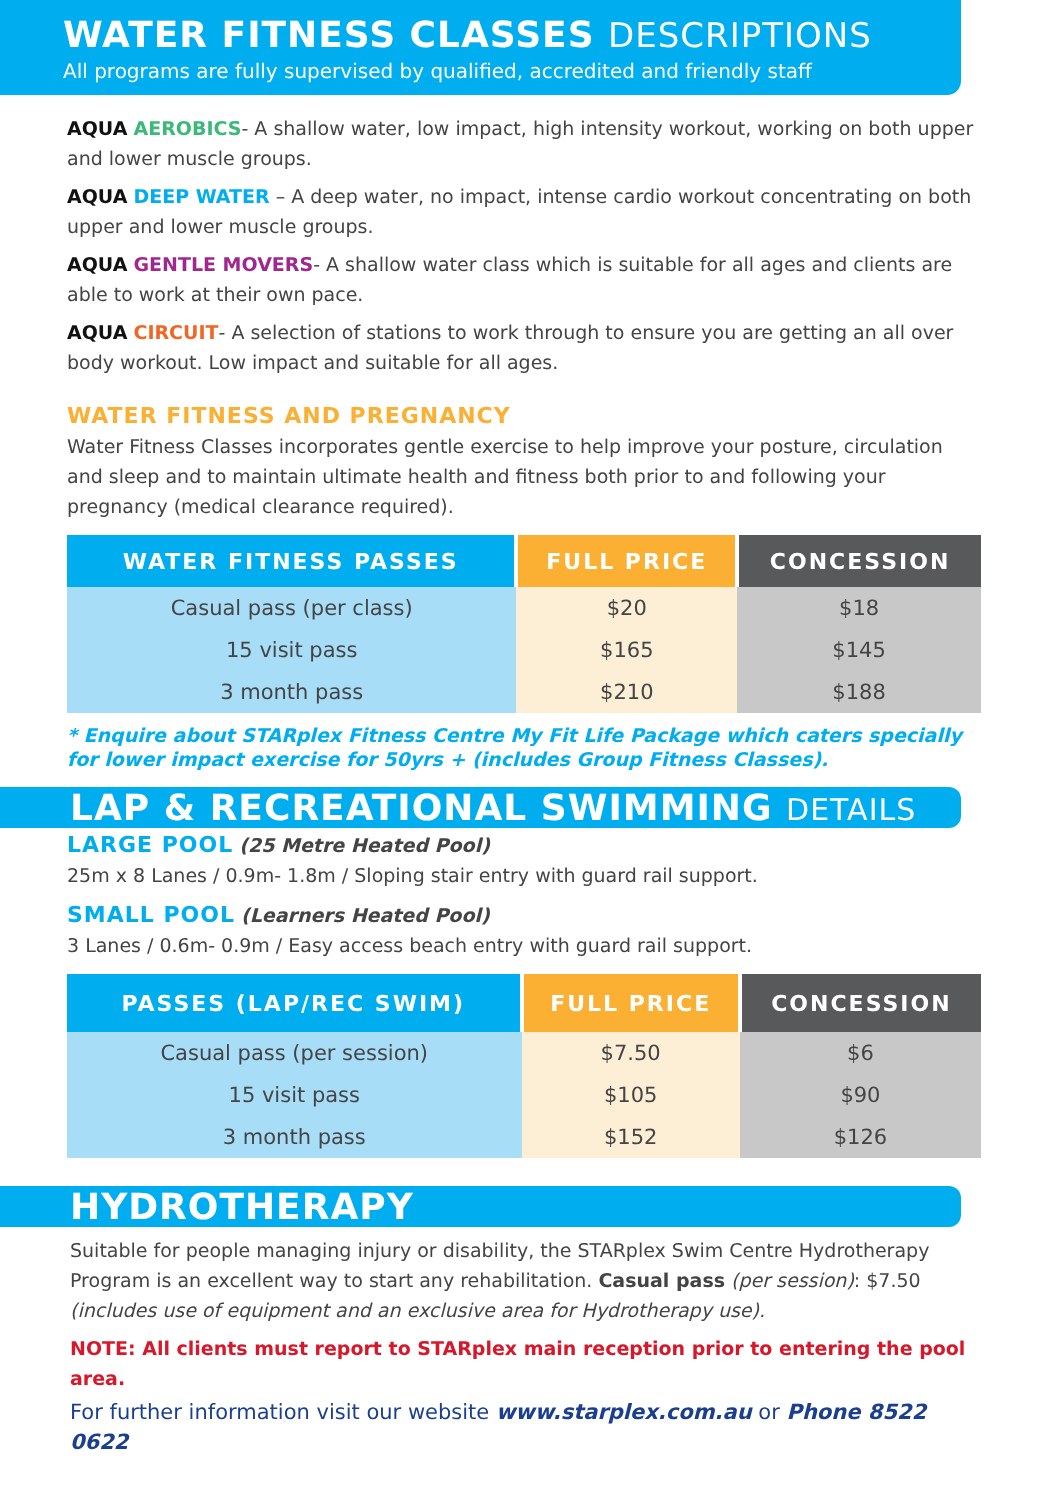WATER FITNESS CLASSES DESCRIPTIONS
All programs are fully supervised by qualified, accredited and friendly staff
AQUA AEROBICS- A shallow water, low impact, high intensity workout, working on both upper and lower muscle groups.
AQUA DEEP WATER – A deep water, no impact, intense cardio workout concentrating on both upper and lower muscle groups.
AQUA GENTLE MOVERS- A shallow water class which is suitable for all ages and clients are able to work at their own pace.
AQUA CIRCUIT- A selection of stations to work through to ensure you are getting an all over body workout. Low impact and suitable for all ages.
WATER FITNESS AND PREGNANCY
Water Fitness Classes incorporates gentle exercise to help improve your posture, circulation and sleep and to maintain ultimate health and fitness both prior to and following your pregnancy (medical clearance required).
| WATER FITNESS PASSES | FULL PRICE | CONCESSION |
| --- | --- | --- |
| Casual pass (per class) | $20 | $18 |
| 15 visit pass | $165 | $145 |
| 3 month pass | $210 | $188 |
* Enquire about STARplex Fitness Centre My Fit Life Package which caters specially for lower impact exercise for 50yrs + (includes Group Fitness Classes).
LAP & RECREATIONAL SWIMMING DETAILS
LARGE POOL (25 Metre Heated Pool)
25m x 8 Lanes / 0.9m- 1.8m / Sloping stair entry with guard rail support.
SMALL POOL (Learners Heated Pool)
3 Lanes / 0.6m- 0.9m / Easy access beach entry with guard rail support.
| PASSES (LAP/REC SWIM) | FULL PRICE | CONCESSION |
| --- | --- | --- |
| Casual pass (per session) | $7.50 | $6 |
| 15 visit pass | $105 | $90 |
| 3 month pass | $152 | $126 |
HYDROTHERAPY
Suitable for people managing injury or disability, the STARplex Swim Centre Hydrotherapy Program is an excellent way to start any rehabilitation. Casual pass (per session): $7.50 (includes use of equipment and an exclusive area for Hydrotherapy use).
NOTE: All clients must report to STARplex main reception prior to entering the pool area.
For further information visit our website www.starplex.com.au or Phone 8522 0622